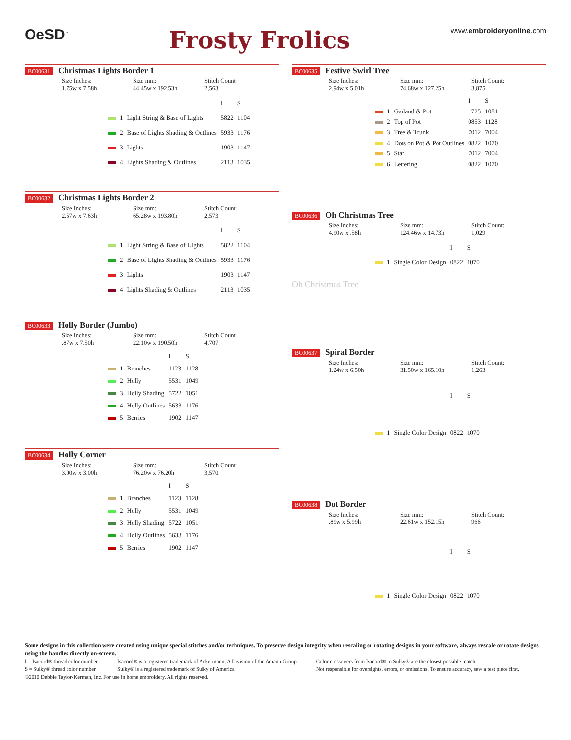OeSD<sup>™</sup>
Frosty Frolics
www.embroideryonline.com
BC00631 Christmas Lights Border 1
Size Inches:
1.75w x 7.58h
Size mm:
44.45w x 192.53h
Stitch Count:
2,563
| | | | I | S |
| --- | --- | --- | --- | --- |
| | 1 | Light String & Base of Lights | 5822 | 1104 |
| | 2 | Base of Lights Shading & Outlines | 5933 | 1176 |
| | 3 | Lights | 1903 | 1147 |
| | 4 | Lights Shading & Outlines | 2113 | 1035 |
BC00632 Christmas Lights Border 2
Size Inches:
2.57w x 7.63h
Size mm:
65.28w x 193.80h
Stitch Count:
2,573
| | | | I | S |
| --- | --- | --- | --- | --- |
| | 1 | Light String & Base of LIghts | 5822 | 1104 |
| | 2 | Base of Lights Shading & Outlines | 5933 | 1176 |
| | 3 | Lights | 1903 | 1147 |
| | 4 | Lights Shading & Outlines | 2113 | 1035 |
BC00633 Holly Border (Jumbo)
Size Inches:
.87w x 7.50h
Size mm:
22.10w x 190.50h
Stitch Count:
4,707
| | | | I | S |
| --- | --- | --- | --- | --- |
| | 1 | Branches | 1123 | 1128 |
| | 2 | Holly | 5531 | 1049 |
| | 3 | Holly Shading | 5722 | 1051 |
| | 4 | Holly Outlines | 5633 | 1176 |
| | 5 | Berries | 1902 | 1147 |
BC00634 Holly Corner
Size Inches:
3.00w x 3.00h
Size mm:
76.20w x 76.20h
Stitch Count:
3,570
| | | | I | S |
| --- | --- | --- | --- | --- |
| | 1 | Branches | 1123 | 1128 |
| | 2 | Holly | 5531 | 1049 |
| | 3 | Holly Shading | 5722 | 1051 |
| | 4 | Holly Outlines | 5633 | 1176 |
| | 5 | Berries | 1902 | 1147 |
BC00635 Festive Swirl Tree
Size Inches:
2.94w x 5.01h
Size mm:
74.68w x 127.25h
Stitch Count:
3,875
| | | | I | S |
| --- | --- | --- | --- | --- |
| | 1 | Garland & Pot | 1725 | 1081 |
| | 2 | Top of Pot | 0853 | 1128 |
| | 3 | Tree & Trunk | 7012 | 7004 |
| | 4 | Dots on Pot & Pot Outlines | 0822 | 1070 |
| | 5 | Star | 7012 | 7004 |
| | 6 | Lettering | 0822 | 1070 |
BC00636 Oh Christmas Tree
Size Inches:
4.90w x .58h
Size mm:
124.46w x 14.73h
Stitch Count:
1,029
| | | | I | S |
| --- | --- | --- | --- | --- |
| | 1 | Single Color Design | 0822 | 1070 |
Oh Christmas Tree
BC00637 Spiral Border
Size Inches:
1.24w x 6.50h
Size mm:
31.50w x 165.10h
Stitch Count:
1,263
| | | | I | S |
| --- | --- | --- | --- | --- |
| | 1 | Single Color Design | 0822 | 1070 |
BC00638 Dot Border
Size Inches:
.89w x 5.99h
Size mm:
22.61w x 152.15h
Stitch Count:
966
| | | | I | S |
| --- | --- | --- | --- | --- |
| | 1 | Single Color Design | 0822 | 1070 |
Some designs in this collection were created using unique special stitches and/or techniques. To preserve design integrity when rescaling or rotating designs in your software, always rescale or rotate designs using the handles directly on-screen.
I = Isacord® thread color number
S = Sulky® thread color number
Isacord® is a registered trademark of Ackermann, A Division of the Amann Group
Sulky® is a registered trademark of Sulky of America
Color crossovers from Isacord® to Sulky® are the closest possible match.
Not responsible for oversights, errors, or omissions. To ensure accuracy, sew a test piece first.
©2010 Debbie Taylor-Kerman, Inc. For use in home embroidery. All rights reserved.